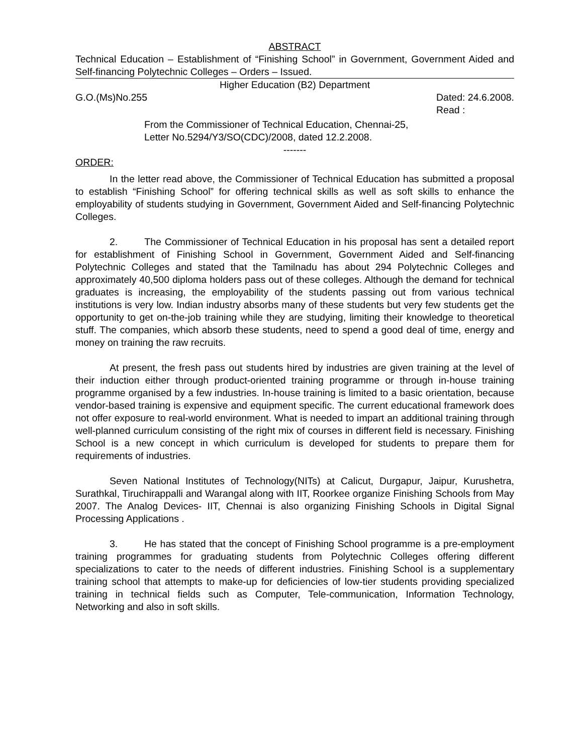ABSTRACT
Technical Education – Establishment of “Finishing School” in Government, Government Aided and Self-financing Polytechnic Colleges – Orders – Issued.
Higher Education (B2) Department
G.O.(Ms)No.255 Dated: 24.6.2008.
Read :
From the Commissioner of Technical Education, Chennai-25,
Letter No.5294/Y3/SO(CDC)/2008, dated 12.2.2008.
-------
ORDER:
In the letter read above, the Commissioner of Technical Education has submitted a proposal to establish “Finishing School” for offering technical skills as well as soft skills to enhance the employability of students studying in Government, Government Aided and Self-financing Polytechnic Colleges.
2. The Commissioner of Technical Education in his proposal has sent a detailed report for establishment of Finishing School in Government, Government Aided and Self-financing Polytechnic Colleges and stated that the Tamilnadu has about 294 Polytechnic Colleges and approximately 40,500 diploma holders pass out of these colleges. Although the demand for technical graduates is increasing, the employability of the students passing out from various technical institutions is very low. Indian industry absorbs many of these students but very few students get the opportunity to get on-the-job training while they are studying, limiting their knowledge to theoretical stuff. The companies, which absorb these students, need to spend a good deal of time, energy and money on training the raw recruits.
At present, the fresh pass out students hired by industries are given training at the level of their induction either through product-oriented training programme or through in-house training programme organised by a few industries. In-house training is limited to a basic orientation, because vendor-based training is expensive and equipment specific. The current educational framework does not offer exposure to real-world environment. What is needed to impart an additional training through well-planned curriculum consisting of the right mix of courses in different field is necessary. Finishing School is a new concept in which curriculum is developed for students to prepare them for requirements of industries.
Seven National Institutes of Technology(NITs) at Calicut, Durgapur, Jaipur, Kurushetra, Surathkal, Tiruchirappalli and Warangal along with IIT, Roorkee organize Finishing Schools from May 2007. The Analog Devices- IIT, Chennai is also organizing Finishing Schools in Digital Signal Processing Applications .
3. He has stated that the concept of Finishing School programme is a pre-employment training programmes for graduating students from Polytechnic Colleges offering different specializations to cater to the needs of different industries. Finishing School is a supplementary training school that attempts to make-up for deficiencies of low-tier students providing specialized training in technical fields such as Computer, Tele-communication, Information Technology, Networking and also in soft skills.